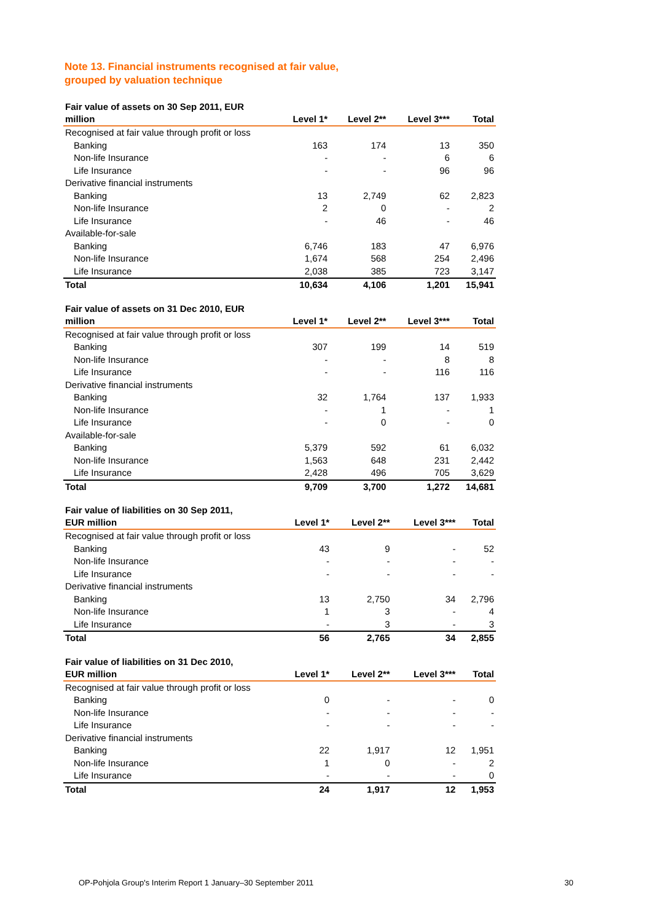Note 13. Financial instruments recognised at fair value,
grouped by valuation technique
| Fair value of assets on 30 Sep 2011, EUR million | Level 1* | Level 2** | Level 3*** | Total |
| --- | --- | --- | --- | --- |
| Recognised at fair value through profit or loss | | | | |
| Banking | 163 | 174 | 13 | 350 |
| Non-life Insurance | - | - | 6 | 6 |
| Life Insurance | - | - | 96 | 96 |
| Derivative financial instruments | | | | |
| Banking | 13 | 2,749 | 62 | 2,823 |
| Non-life Insurance | 2 | 0 | - | 2 |
| Life Insurance | - | 46 | - | 46 |
| Available-for-sale | | | | |
| Banking | 6,746 | 183 | 47 | 6,976 |
| Non-life Insurance | 1,674 | 568 | 254 | 2,496 |
| Life Insurance | 2,038 | 385 | 723 | 3,147 |
| Total | 10,634 | 4,106 | 1,201 | 15,941 |
| Fair value of assets on 31 Dec 2010, EUR million | Level 1* | Level 2** | Level 3*** | Total |
| --- | --- | --- | --- | --- |
| Recognised at fair value through profit or loss | | | | |
| Banking | 307 | 199 | 14 | 519 |
| Non-life Insurance | - | - | 8 | 8 |
| Life Insurance | - | - | 116 | 116 |
| Derivative financial instruments | | | | |
| Banking | 32 | 1,764 | 137 | 1,933 |
| Non-life Insurance | - | 1 | - | 1 |
| Life Insurance | - | 0 | - | 0 |
| Available-for-sale | | | | |
| Banking | 5,379 | 592 | 61 | 6,032 |
| Non-life Insurance | 1,563 | 648 | 231 | 2,442 |
| Life Insurance | 2,428 | 496 | 705 | 3,629 |
| Total | 9,709 | 3,700 | 1,272 | 14,681 |
| Fair value of liabilities on 30 Sep 2011, EUR million | Level 1* | Level 2** | Level 3*** | Total |
| --- | --- | --- | --- | --- |
| Recognised at fair value through profit or loss | | | | |
| Banking | 43 | 9 | - | 52 |
| Non-life Insurance | - | - | - | - |
| Life Insurance | - | - | - | - |
| Derivative financial instruments | | | | |
| Banking | 13 | 2,750 | 34 | 2,796 |
| Non-life Insurance | 1 | 3 | - | 4 |
| Life Insurance | - | 3 | - | 3 |
| Total | 56 | 2,765 | 34 | 2,855 |
| Fair value of liabilities on 31 Dec 2010, EUR million | Level 1* | Level 2** | Level 3*** | Total |
| --- | --- | --- | --- | --- |
| Recognised at fair value through profit or loss | | | | |
| Banking | 0 | - | - | 0 |
| Non-life Insurance | - | - | - | - |
| Life Insurance | - | - | - | - |
| Derivative financial instruments | | | | |
| Banking | 22 | 1,917 | 12 | 1,951 |
| Non-life Insurance | 1 | 0 | - | 2 |
| Life Insurance | - | - | - | 0 |
| Total | 24 | 1,917 | 12 | 1,953 |
OP-Pohjola Group's Interim Report 1 January–30 September 2011 30